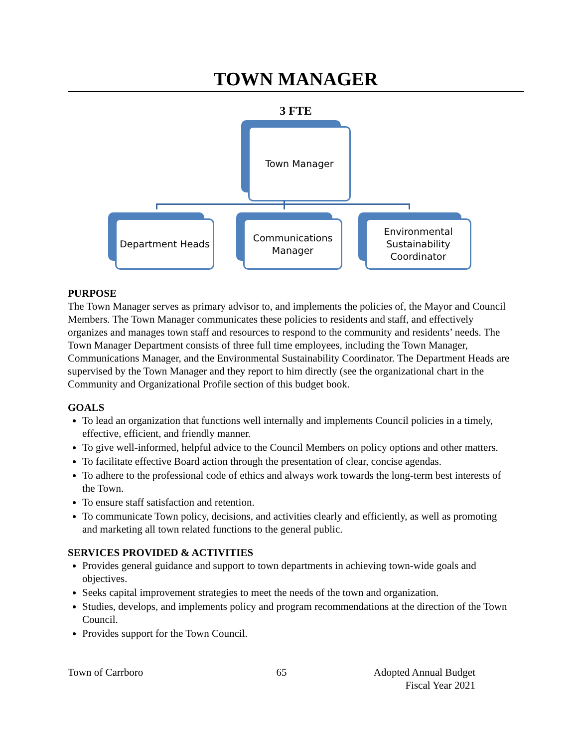TOWN MANAGER
3 FTE
Town Manager
Department Heads
Communications
Manager
Environmental
Sustainability
Coordinator
PURPOSE
The Town Manager serves as primary advisor to, and implements the policies of, the Mayor and Council Members. The Town Manager communicates these policies to residents and staff, and effectively organizes and manages town staff and resources to respond to the community and residents’ needs. The Town Manager Department consists of three full time employees, including the Town Manager, Communications Manager, and the Environmental Sustainability Coordinator. The Department Heads are supervised by the Town Manager and they report to him directly (see the organizational chart in the Community and Organizational Profile section of this budget book.
GOALS
To lead an organization that functions well internally and implements Council policies in a timely, effective, efficient, and friendly manner.
To give well-informed, helpful advice to the Council Members on policy options and other matters.
To facilitate effective Board action through the presentation of clear, concise agendas.
To adhere to the professional code of ethics and always work towards the long-term best interests of the Town.
To ensure staff satisfaction and retention.
To communicate Town policy, decisions, and activities clearly and efficiently, as well as promoting and marketing all town related functions to the general public.
SERVICES PROVIDED & ACTIVITIES
Provides general guidance and support to town departments in achieving town-wide goals and objectives.
Seeks capital improvement strategies to meet the needs of the town and organization.
Studies, develops, and implements policy and program recommendations at the direction of the Town Council.
Provides support for the Town Council.
Town of Carrboro 65 Adopted Annual Budget
Fiscal Year 2021